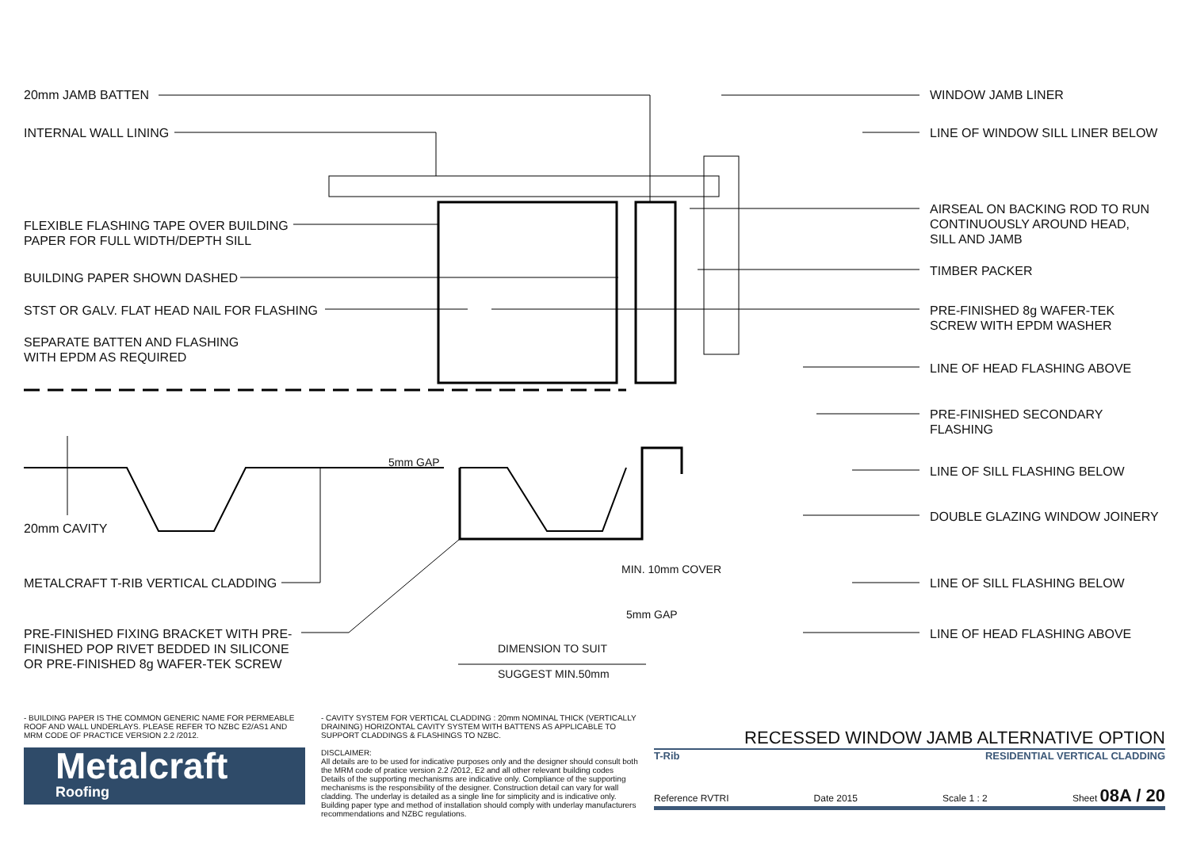20mm JAMB BATTEN
INTERNAL WALL LINING
FLEXIBLE FLASHING TAPE OVER BUILDING
PAPER FOR FULL WIDTH/DEPTH SILL
BUILDING PAPER SHOWN DASHED
STST OR GALV. FLAT HEAD NAIL FOR FLASHING
SEPARATE BATTEN AND FLASHING
WITH EPDM AS REQUIRED
20mm CAVITY
METALCRAFT T-RIB VERTICAL CLADDING
PRE-FINISHED FIXING BRACKET WITH PRE-
FINISHED POP RIVET BEDDED IN SILICONE
OR PRE-FINISHED 8g WAFER-TEK SCREW
WINDOW JAMB LINER
LINE OF WINDOW SILL LINER BELOW
AIRSEAL ON BACKING ROD TO RUN
CONTINUOUSLY AROUND HEAD,
SILL AND JAMB
TIMBER PACKER
PRE-FINISHED 8g WAFER-TEK
SCREW WITH EPDM WASHER
LINE OF HEAD FLASHING ABOVE
PRE-FINISHED SECONDARY
FLASHING
LINE OF SILL FLASHING BELOW
DOUBLE GLAZING WINDOW JOINERY
LINE OF SILL FLASHING BELOW
LINE OF HEAD FLASHING ABOVE
5mm GAP
MIN. 10mm COVER
5mm GAP
DIMENSION TO SUIT
SUGGEST MIN.50mm
- BUILDING PAPER IS THE COMMON GENERIC NAME FOR PERMEABLE ROOF AND WALL UNDERLAYS. PLEASE REFER TO NZBC E2/AS1 AND MRM CODE OF PRACTICE VERSION 2.2 /2012.
Metalcraft
Roofing
- CAVITY SYSTEM FOR VERTICAL CLADDING : 20mm NOMINAL THICK (VERTICALLY DRAINING) HORIZONTAL CAVITY SYSTEM WITH BATTENS AS APPLICABLE TO SUPPORT CLADDINGS & FLASHINGS TO NZBC.
DISCLAIMER:
All details are to be used for indicative purposes only and the designer should consult both the MRM code of pratice version 2.2 /2012, E2 and all other relevant building codes
Details of the supporting mechanisms are indicative only. Compliance of the supporting mechanisms is the responsibility of the designer. Construction detail can vary for wall cladding. The underlay is detailed as a single line for simplicity and is indicative only. Building paper type and method of installation should comply with underlay manufacturers recommendations and NZBC regulations.
RECESSED WINDOW JAMB ALTERNATIVE OPTION
T-Rib RESIDENTIAL VERTICAL CLADDING
Reference RVTRI Date 2015 Scale 1 : 2 Sheet 08A / 20